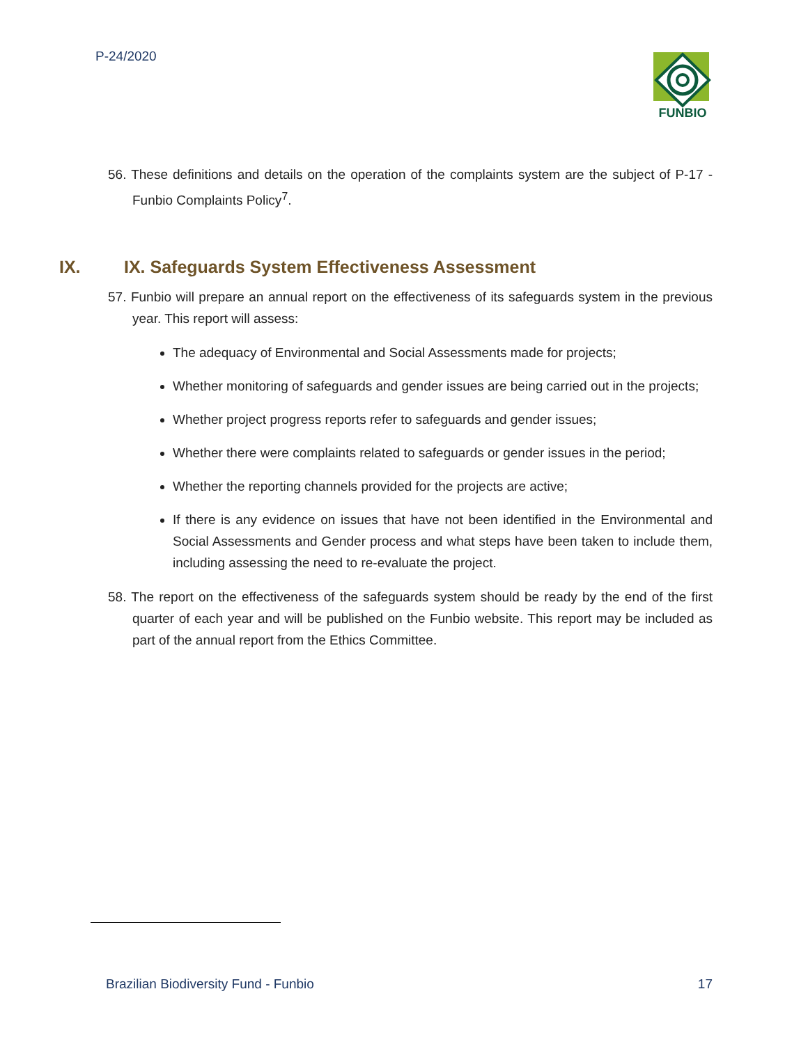P-24/2020
FUNBIO
56. These definitions and details on the operation of the complaints system are the subject of P-17 - Funbio Complaints Policy<sup>7</sup>.
IX. IX. Safeguards System Effectiveness Assessment
57. Funbio will prepare an annual report on the effectiveness of its safeguards system in the previous year. This report will assess:
The adequacy of Environmental and Social Assessments made for projects;
Whether monitoring of safeguards and gender issues are being carried out in the projects;
Whether project progress reports refer to safeguards and gender issues;
Whether there were complaints related to safeguards or gender issues in the period;
Whether the reporting channels provided for the projects are active;
If there is any evidence on issues that have not been identified in the Environmental and Social Assessments and Gender process and what steps have been taken to include them, including assessing the need to re-evaluate the project.
58. The report on the effectiveness of the safeguards system should be ready by the end of the first quarter of each year and will be published on the Funbio website. This report may be included as part of the annual report from the Ethics Committee.
Brazilian Biodiversity Fund - Funbio 17